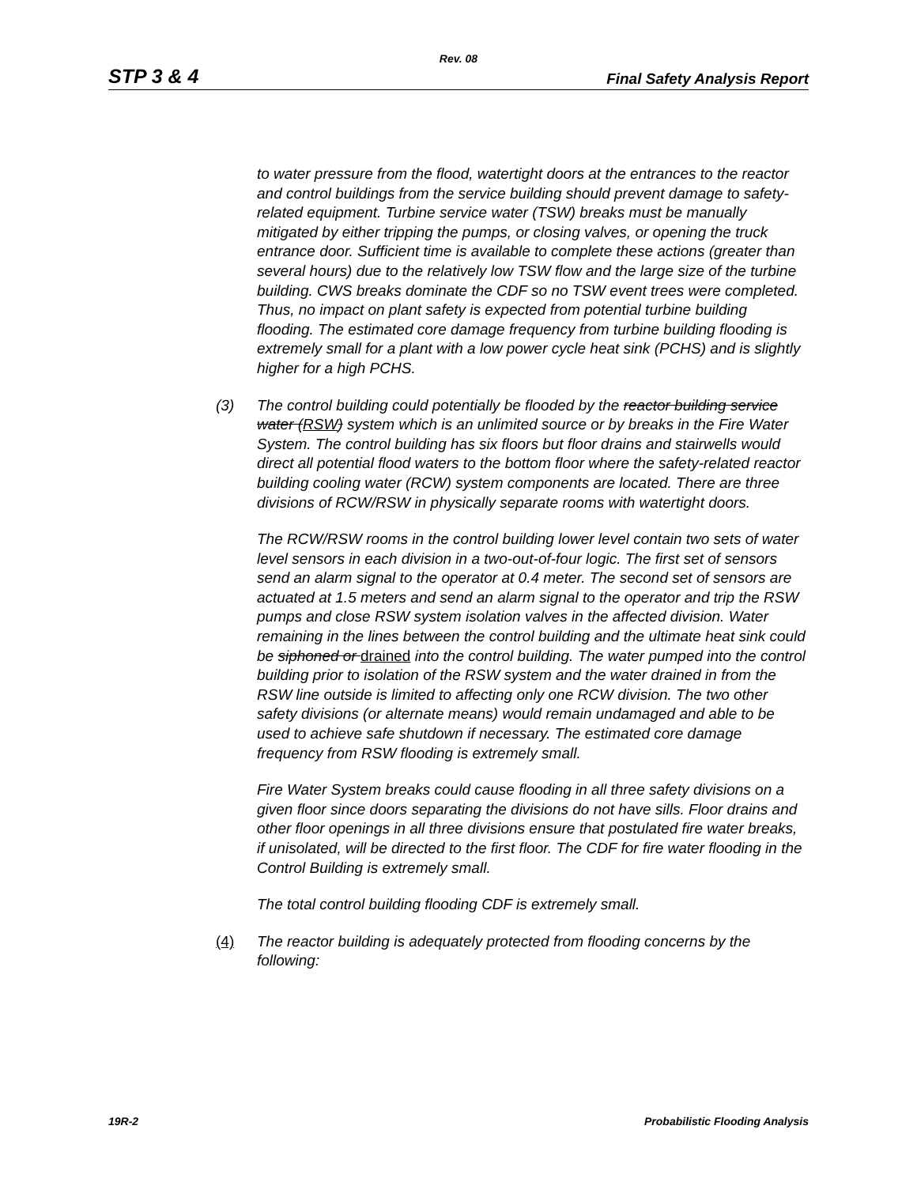Rev. 08
STP 3 & 4 Final Safety Analysis Report
to water pressure from the flood, watertight doors at the entrances to the reactor and control buildings from the service building should prevent damage to safety-related equipment. Turbine service water (TSW) breaks must be manually mitigated by either tripping the pumps, or closing valves, or opening the truck entrance door. Sufficient time is available to complete these actions (greater than several hours) due to the relatively low TSW flow and the large size of the turbine building. CWS breaks dominate the CDF so no TSW event trees were completed. Thus, no impact on plant safety is expected from potential turbine building flooding. The estimated core damage frequency from turbine building flooding is extremely small for a plant with a low power cycle heat sink (PCHS) and is slightly higher for a high PCHS.
(3) The control building could potentially be flooded by the reactor building service water (RSW) system which is an unlimited source or by breaks in the Fire Water System. The control building has six floors but floor drains and stairwells would direct all potential flood waters to the bottom floor where the safety-related reactor building cooling water (RCW) system components are located. There are three divisions of RCW/RSW in physically separate rooms with watertight doors.
The RCW/RSW rooms in the control building lower level contain two sets of water level sensors in each division in a two-out-of-four logic. The first set of sensors send an alarm signal to the operator at 0.4 meter. The second set of sensors are actuated at 1.5 meters and send an alarm signal to the operator and trip the RSW pumps and close RSW system isolation valves in the affected division. Water remaining in the lines between the control building and the ultimate heat sink could be siphoned or drained into the control building. The water pumped into the control building prior to isolation of the RSW system and the water drained in from the RSW line outside is limited to affecting only one RCW division. The two other safety divisions (or alternate means) would remain undamaged and able to be used to achieve safe shutdown if necessary. The estimated core damage frequency from RSW flooding is extremely small.
Fire Water System breaks could cause flooding in all three safety divisions on a given floor since doors separating the divisions do not have sills. Floor drains and other floor openings in all three divisions ensure that postulated fire water breaks, if unisolated, will be directed to the first floor. The CDF for fire water flooding in the Control Building is extremely small.
The total control building flooding CDF is extremely small.
(4) The reactor building is adequately protected from flooding concerns by the following:
19R-2 Probabilistic Flooding Analysis